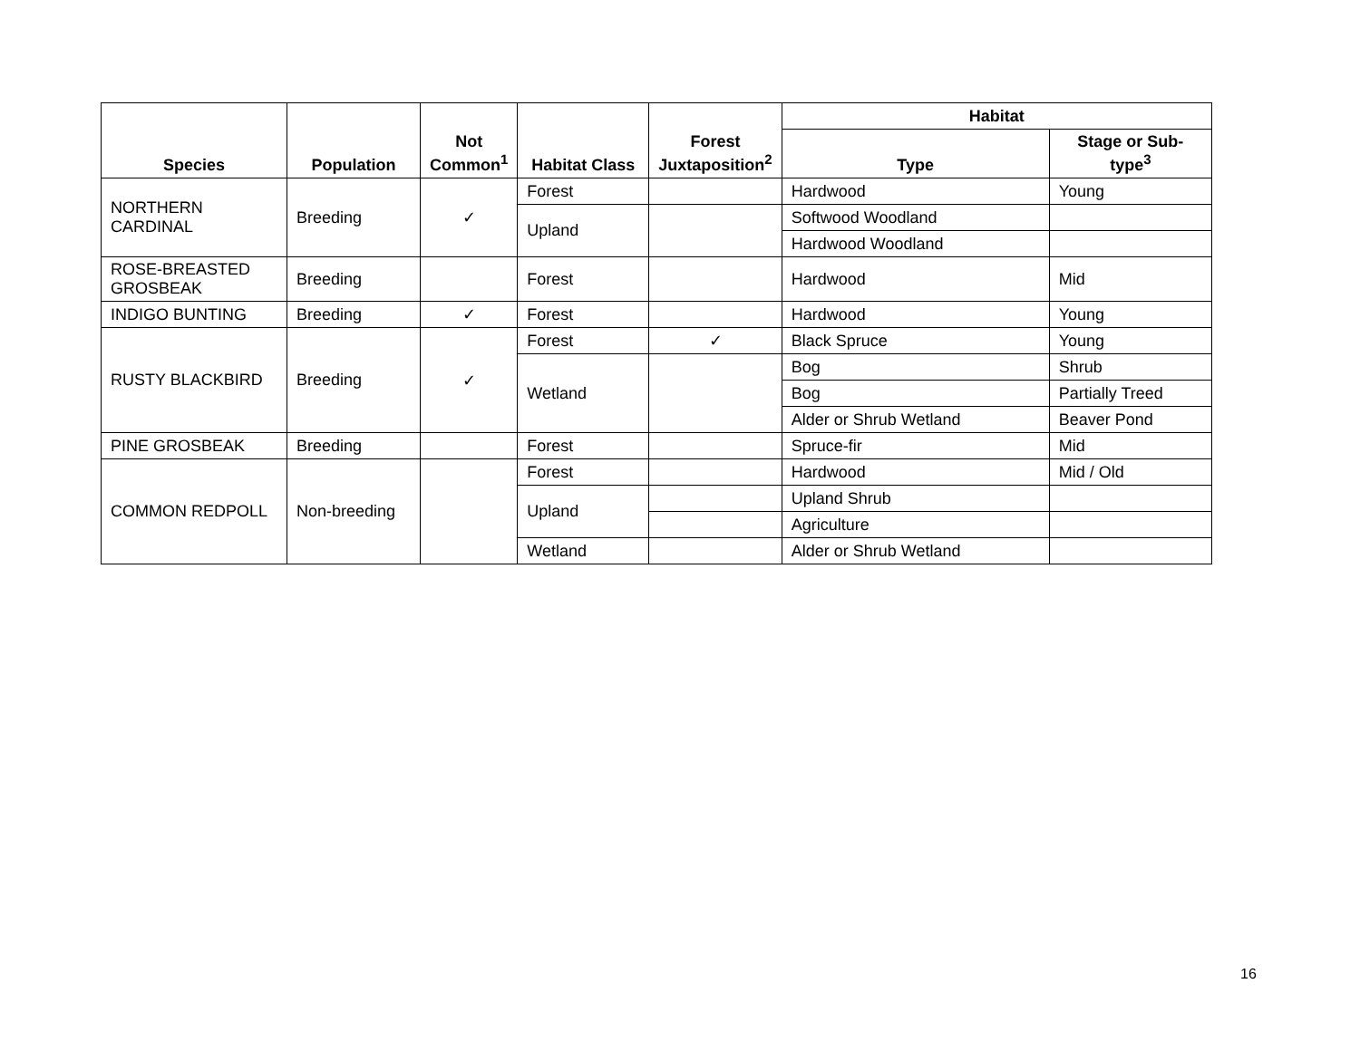| Species | Population | Not Common<sup>1</sup> | Habitat Class | Forest Juxtaposition<sup>2</sup> | Habitat | |
| --- | --- | --- | --- | --- | --- | --- |
| | | | | | Type | Stage or Sub-type<sup>3</sup> |
| NORTHERN CARDINAL | Breeding | ✓ | Forest | | Hardwood | Young |
| | | | Upland | | Softwood Woodland | |
| | | | | | Hardwood Woodland | |
| ROSE-BREASTED GROSBEAK | Breeding | | Forest | | Hardwood | Mid |
| INDIGO BUNTING | Breeding | ✓ | Forest | | Hardwood | Young |
| RUSTY BLACKBIRD | Breeding | ✓ | Forest | ✓ | Black Spruce | Young |
| | | | Wetland | | Bog | Shrub |
| | | | | | Bog | Partially Treed |
| | | | | | Alder or Shrub Wetland | Beaver Pond |
| PINE GROSBEAK | Breeding | | Forest | | Spruce-fir | Mid |
| COMMON REDPOLL | Non-breeding | | Forest | | Hardwood | Mid / Old |
| | | | Upland | | Upland Shrub | |
| | | | | | Agriculture | |
| | | | Wetland | | Alder or Shrub Wetland | |
16